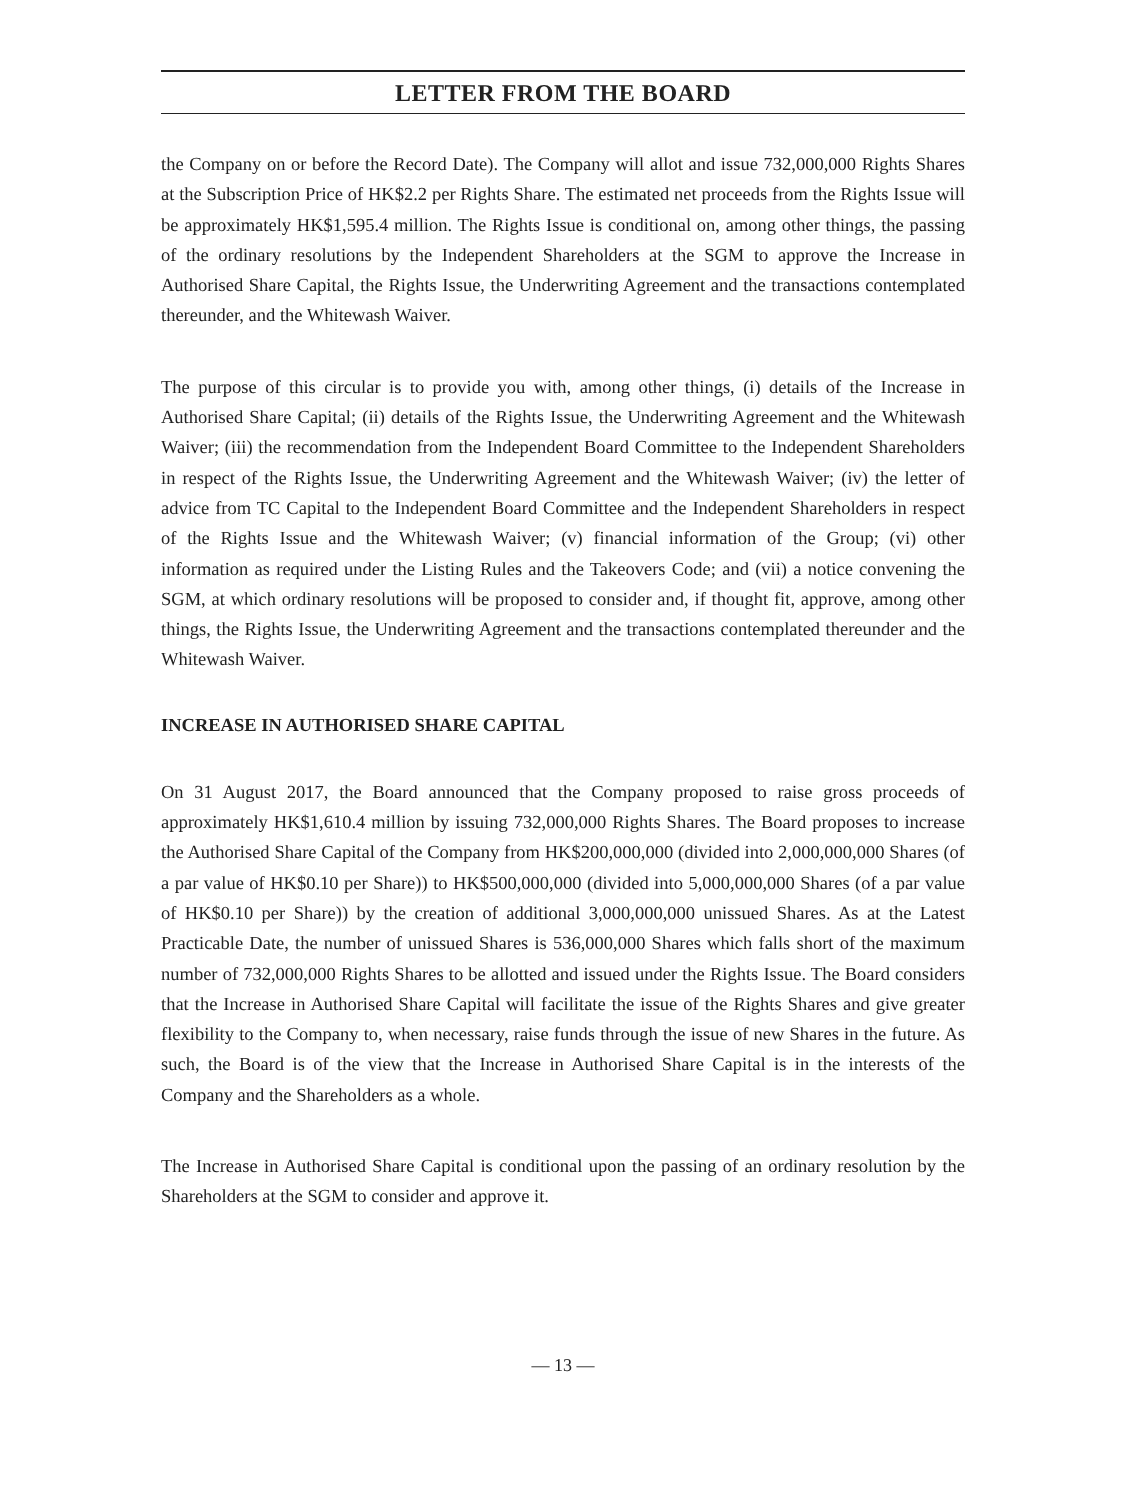LETTER FROM THE BOARD
the Company on or before the Record Date). The Company will allot and issue 732,000,000 Rights Shares at the Subscription Price of HK$2.2 per Rights Share. The estimated net proceeds from the Rights Issue will be approximately HK$1,595.4 million. The Rights Issue is conditional on, among other things, the passing of the ordinary resolutions by the Independent Shareholders at the SGM to approve the Increase in Authorised Share Capital, the Rights Issue, the Underwriting Agreement and the transactions contemplated thereunder, and the Whitewash Waiver.
The purpose of this circular is to provide you with, among other things, (i) details of the Increase in Authorised Share Capital; (ii) details of the Rights Issue, the Underwriting Agreement and the Whitewash Waiver; (iii) the recommendation from the Independent Board Committee to the Independent Shareholders in respect of the Rights Issue, the Underwriting Agreement and the Whitewash Waiver; (iv) the letter of advice from TC Capital to the Independent Board Committee and the Independent Shareholders in respect of the Rights Issue and the Whitewash Waiver; (v) financial information of the Group; (vi) other information as required under the Listing Rules and the Takeovers Code; and (vii) a notice convening the SGM, at which ordinary resolutions will be proposed to consider and, if thought fit, approve, among other things, the Rights Issue, the Underwriting Agreement and the transactions contemplated thereunder and the Whitewash Waiver.
INCREASE IN AUTHORISED SHARE CAPITAL
On 31 August 2017, the Board announced that the Company proposed to raise gross proceeds of approximately HK$1,610.4 million by issuing 732,000,000 Rights Shares. The Board proposes to increase the Authorised Share Capital of the Company from HK$200,000,000 (divided into 2,000,000,000 Shares (of a par value of HK$0.10 per Share)) to HK$500,000,000 (divided into 5,000,000,000 Shares (of a par value of HK$0.10 per Share)) by the creation of additional 3,000,000,000 unissued Shares. As at the Latest Practicable Date, the number of unissued Shares is 536,000,000 Shares which falls short of the maximum number of 732,000,000 Rights Shares to be allotted and issued under the Rights Issue. The Board considers that the Increase in Authorised Share Capital will facilitate the issue of the Rights Shares and give greater flexibility to the Company to, when necessary, raise funds through the issue of new Shares in the future. As such, the Board is of the view that the Increase in Authorised Share Capital is in the interests of the Company and the Shareholders as a whole.
The Increase in Authorised Share Capital is conditional upon the passing of an ordinary resolution by the Shareholders at the SGM to consider and approve it.
— 13 —